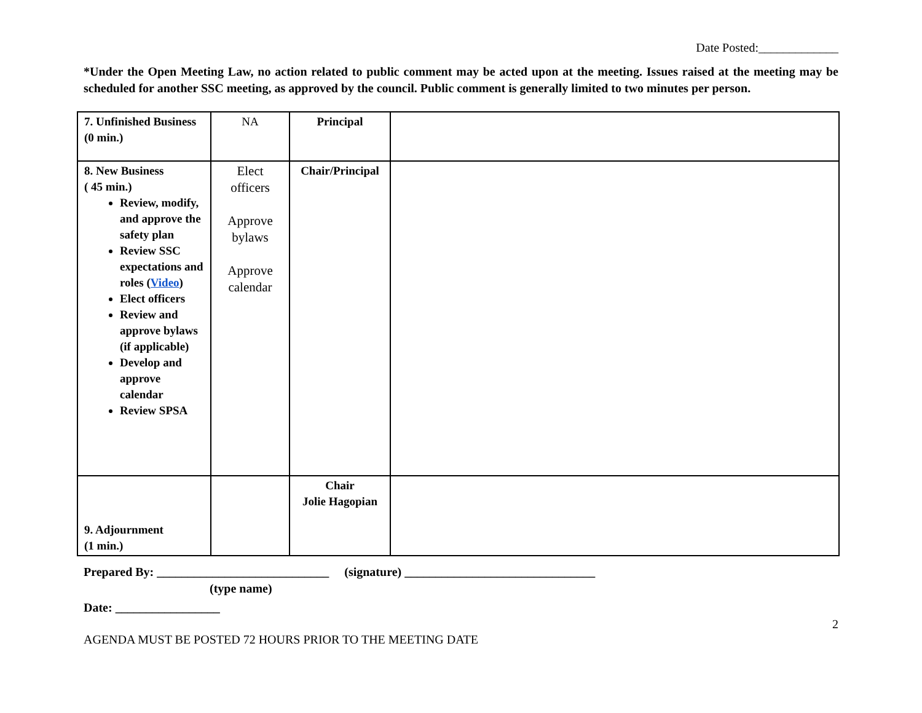Date Posted:_____________
*Under the Open Meeting Law, no action related to public comment may be acted upon at the meeting. Issues raised at the meeting may be scheduled for another SSC meeting, as approved by the council. Public comment is generally limited to two minutes per person.
| 7. Unfinished Business (0 min.) | NA | Principal | |
| 8. New Business ( 45 min.) Review, modify, and approve the safety plan Review SSC expectations and roles ( Video ) Elect officers Review and approve bylaws (if applicable) Develop and approve calendar Review SPSA | Elect officers Approve bylaws Approve calendar | Chair/Principal | |
| 9. Adjournment (1 min.) | | Chair Jolie Hagopian | |
Prepared By: ____________________________ (signature) _______________________________
(type name)
Date: _________________
2
AGENDA MUST BE POSTED 72 HOURS PRIOR TO THE MEETING DATE